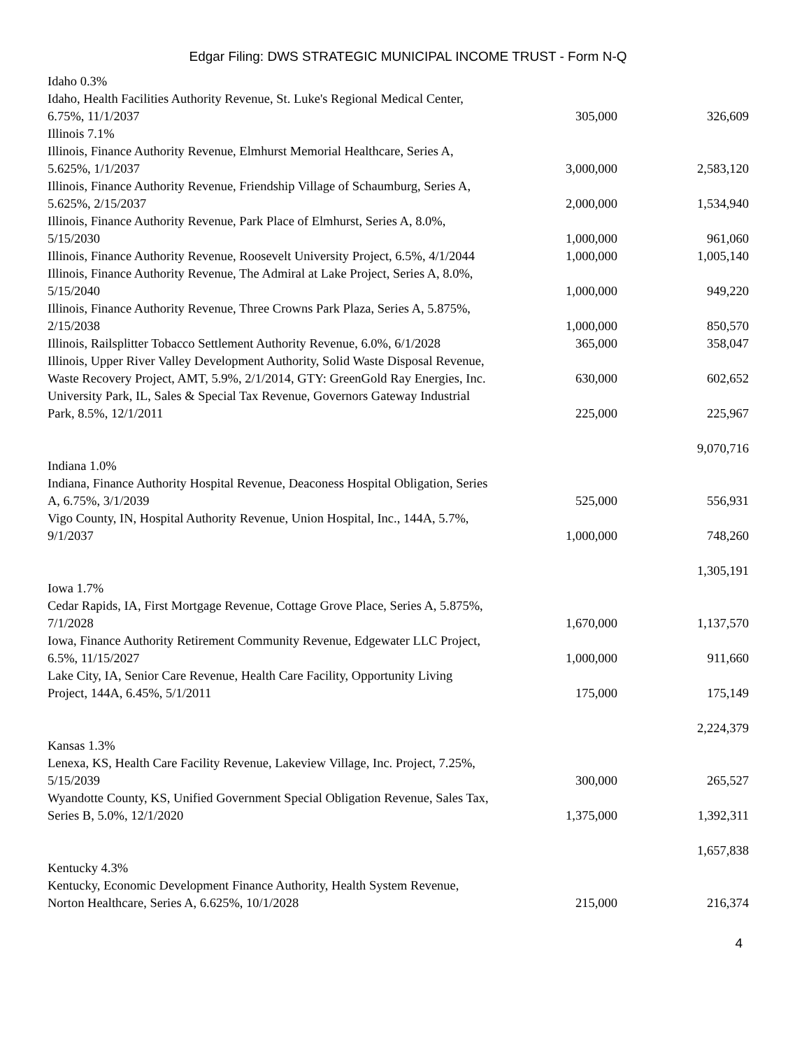Edgar Filing: DWS STRATEGIC MUNICIPAL INCOME TRUST - Form N-Q
| Idaho 0.3% | | |
| Idaho, Health Facilities Authority Revenue, St. Luke's Regional Medical Center, 6.75%, 11/1/2037 | 305,000 | 326,609 |
| Illinois 7.1% | | |
| Illinois, Finance Authority Revenue, Elmhurst Memorial Healthcare, Series A, 5.625%, 1/1/2037 | 3,000,000 | 2,583,120 |
| Illinois, Finance Authority Revenue, Friendship Village of Schaumburg, Series A, 5.625%, 2/15/2037 | 2,000,000 | 1,534,940 |
| Illinois, Finance Authority Revenue, Park Place of Elmhurst, Series A, 8.0%, 5/15/2030 | 1,000,000 | 961,060 |
| Illinois, Finance Authority Revenue, Roosevelt University Project, 6.5%, 4/1/2044 | 1,000,000 | 1,005,140 |
| Illinois, Finance Authority Revenue, The Admiral at Lake Project, Series A, 8.0%, 5/15/2040 | 1,000,000 | 949,220 |
| Illinois, Finance Authority Revenue, Three Crowns Park Plaza, Series A, 5.875%, 2/15/2038 | 1,000,000 | 850,570 |
| Illinois, Railsplitter Tobacco Settlement Authority Revenue, 6.0%, 6/1/2028 | 365,000 | 358,047 |
| Illinois, Upper River Valley Development Authority, Solid Waste Disposal Revenue, Waste Recovery Project, AMT, 5.9%, 2/1/2014, GTY: GreenGold Ray Energies, Inc. | 630,000 | 602,652 |
| University Park, IL, Sales & Special Tax Revenue, Governors Gateway Industrial Park, 8.5%, 12/1/2011 | 225,000 | 225,967 |
| | | 9,070,716 |
| Indiana 1.0% | | |
| Indiana, Finance Authority Hospital Revenue, Deaconess Hospital Obligation, Series A, 6.75%, 3/1/2039 | 525,000 | 556,931 |
| Vigo County, IN, Hospital Authority Revenue, Union Hospital, Inc., 144A, 5.7%, 9/1/2037 | 1,000,000 | 748,260 |
| | | 1,305,191 |
| Iowa 1.7% | | |
| Cedar Rapids, IA, First Mortgage Revenue, Cottage Grove Place, Series A, 5.875%, 7/1/2028 | 1,670,000 | 1,137,570 |
| Iowa, Finance Authority Retirement Community Revenue, Edgewater LLC Project, 6.5%, 11/15/2027 | 1,000,000 | 911,660 |
| Lake City, IA, Senior Care Revenue, Health Care Facility, Opportunity Living Project, 144A, 6.45%, 5/1/2011 | 175,000 | 175,149 |
| | | 2,224,379 |
| Kansas 1.3% | | |
| Lenexa, KS, Health Care Facility Revenue, Lakeview Village, Inc. Project, 7.25%, 5/15/2039 | 300,000 | 265,527 |
| Wyandotte County, KS, Unified Government Special Obligation Revenue, Sales Tax, Series B, 5.0%, 12/1/2020 | 1,375,000 | 1,392,311 |
| | | 1,657,838 |
| Kentucky 4.3% | | |
| Kentucky, Economic Development Finance Authority, Health System Revenue, Norton Healthcare, Series A, 6.625%, 10/1/2028 | 215,000 | 216,374 |
4